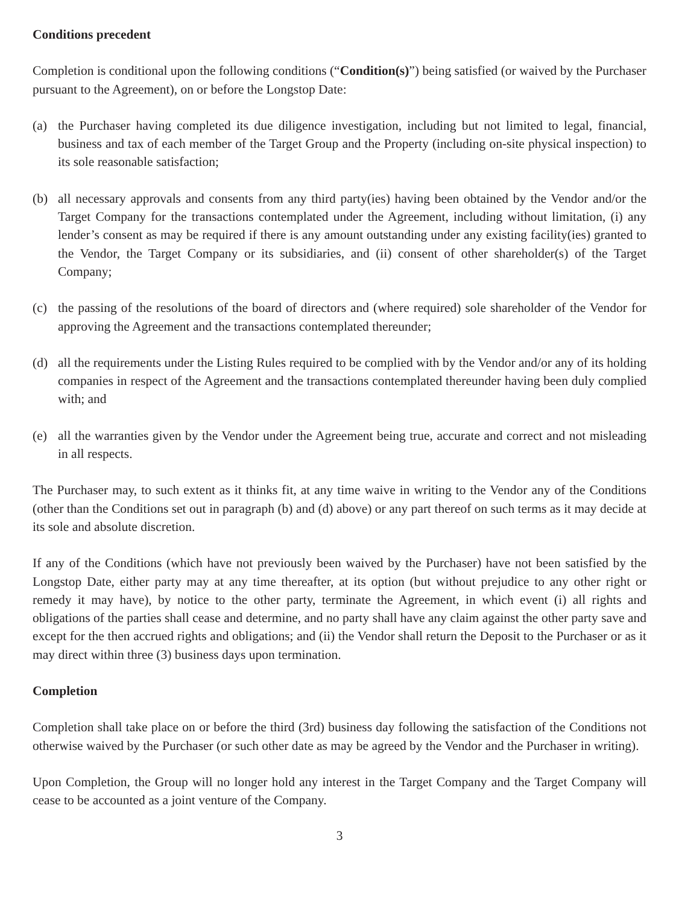Conditions precedent
Completion is conditional upon the following conditions (“Condition(s)”) being satisfied (or waived by the Purchaser pursuant to the Agreement), on or before the Longstop Date:
(a) the Purchaser having completed its due diligence investigation, including but not limited to legal, financial, business and tax of each member of the Target Group and the Property (including on-site physical inspection) to its sole reasonable satisfaction;
(b) all necessary approvals and consents from any third party(ies) having been obtained by the Vendor and/or the Target Company for the transactions contemplated under the Agreement, including without limitation, (i) any lender’s consent as may be required if there is any amount outstanding under any existing facility(ies) granted to the Vendor, the Target Company or its subsidiaries, and (ii) consent of other shareholder(s) of the Target Company;
(c) the passing of the resolutions of the board of directors and (where required) sole shareholder of the Vendor for approving the Agreement and the transactions contemplated thereunder;
(d) all the requirements under the Listing Rules required to be complied with by the Vendor and/or any of its holding companies in respect of the Agreement and the transactions contemplated thereunder having been duly complied with; and
(e) all the warranties given by the Vendor under the Agreement being true, accurate and correct and not misleading in all respects.
The Purchaser may, to such extent as it thinks fit, at any time waive in writing to the Vendor any of the Conditions (other than the Conditions set out in paragraph (b) and (d) above) or any part thereof on such terms as it may decide at its sole and absolute discretion.
If any of the Conditions (which have not previously been waived by the Purchaser) have not been satisfied by the Longstop Date, either party may at any time thereafter, at its option (but without prejudice to any other right or remedy it may have), by notice to the other party, terminate the Agreement, in which event (i) all rights and obligations of the parties shall cease and determine, and no party shall have any claim against the other party save and except for the then accrued rights and obligations; and (ii) the Vendor shall return the Deposit to the Purchaser or as it may direct within three (3) business days upon termination.
Completion
Completion shall take place on or before the third (3rd) business day following the satisfaction of the Conditions not otherwise waived by the Purchaser (or such other date as may be agreed by the Vendor and the Purchaser in writing).
Upon Completion, the Group will no longer hold any interest in the Target Company and the Target Company will cease to be accounted as a joint venture of the Company.
3